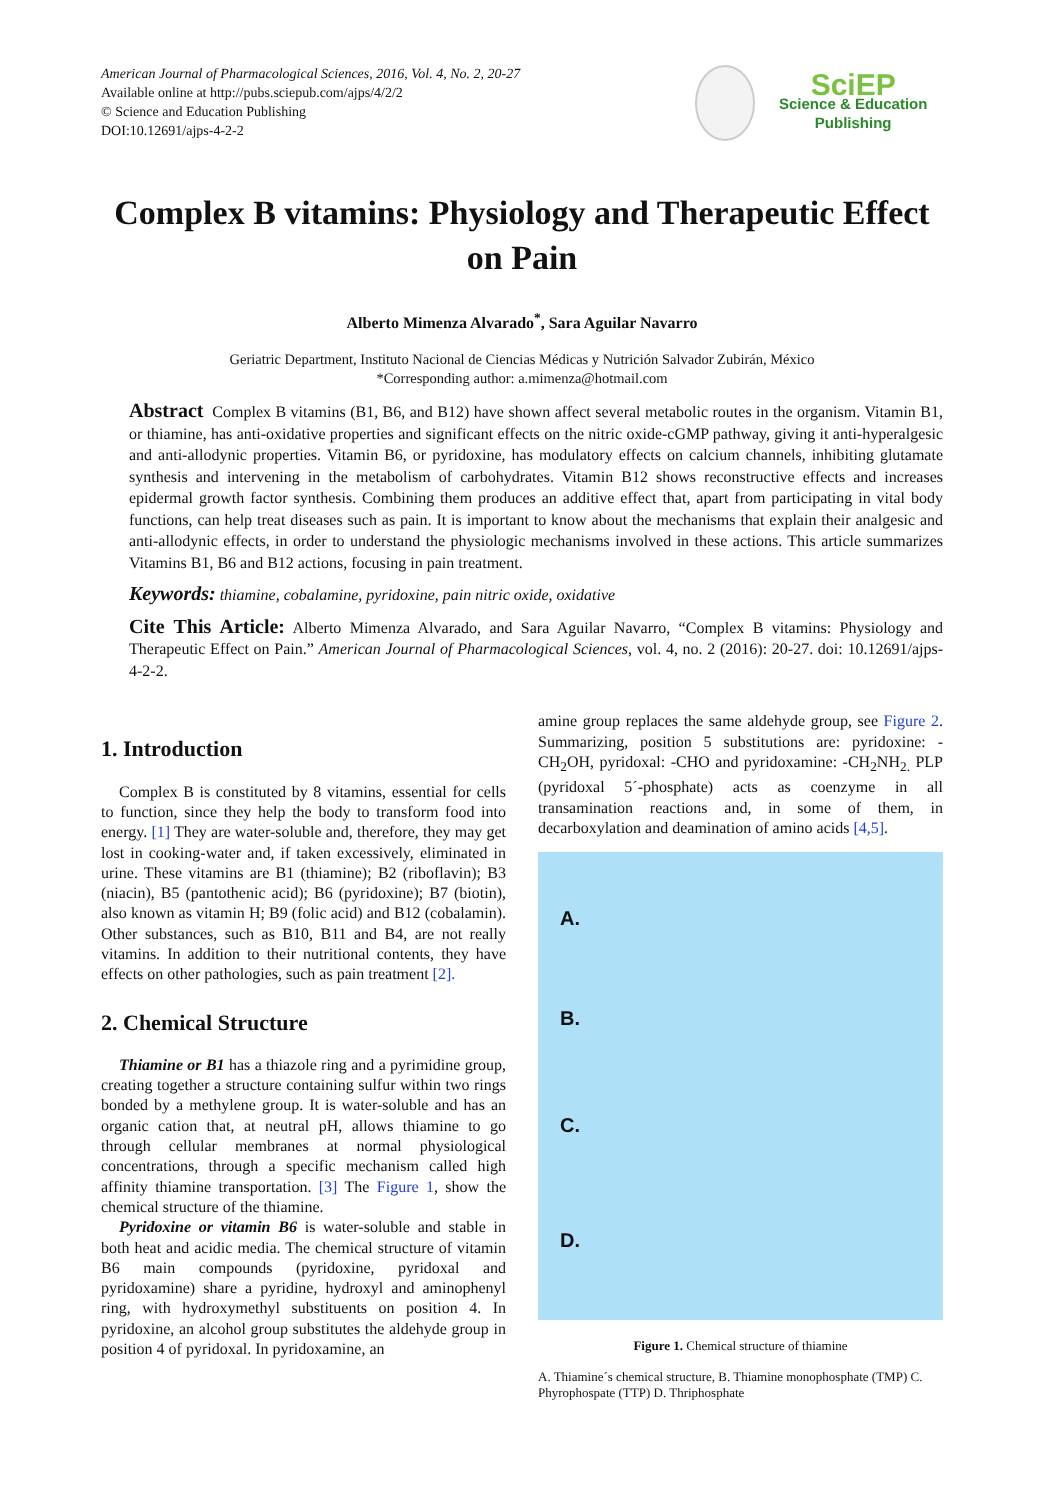American Journal of Pharmacological Sciences, 2016, Vol. 4, No. 2, 20-27
Available online at http://pubs.sciepub.com/ajps/4/2/2
© Science and Education Publishing
DOI:10.12691/ajps-4-2-2
SciEP
Science & Education Publishing
Complex B vitamins: Physiology and Therapeutic Effect on Pain
Alberto Mimenza Alvarado<sup>*</sup>, Sara Aguilar Navarro
Geriatric Department, Instituto Nacional de Ciencias Médicas y Nutrición Salvador Zubirán, México
*Corresponding author: a.mimenza@hotmail.com
Abstract Complex B vitamins (B1, B6, and B12) have shown affect several metabolic routes in the organism. Vitamin B1, or thiamine, has anti-oxidative properties and significant effects on the nitric oxide-cGMP pathway, giving it anti-hyperalgesic and anti-allodynic properties. Vitamin B6, or pyridoxine, has modulatory effects on calcium channels, inhibiting glutamate synthesis and intervening in the metabolism of carbohydrates. Vitamin B12 shows reconstructive effects and increases epidermal growth factor synthesis. Combining them produces an additive effect that, apart from participating in vital body functions, can help treat diseases such as pain. It is important to know about the mechanisms that explain their analgesic and anti-allodynic effects, in order to understand the physiologic mechanisms involved in these actions. This article summarizes Vitamins B1, B6 and B12 actions, focusing in pain treatment.
Keywords: thiamine, cobalamine, pyridoxine, pain nitric oxide, oxidative
Cite This Article: Alberto Mimenza Alvarado, and Sara Aguilar Navarro, “Complex B vitamins: Physiology and Therapeutic Effect on Pain.” American Journal of Pharmacological Sciences, vol. 4, no. 2 (2016): 20-27. doi: 10.12691/ajps-4-2-2.
1. Introduction
Complex B is constituted by 8 vitamins, essential for cells to function, since they help the body to transform food into energy. [1] They are water-soluble and, therefore, they may get lost in cooking-water and, if taken excessively, eliminated in urine. These vitamins are B1 (thiamine); B2 (riboflavin); B3 (niacin), B5 (pantothenic acid); B6 (pyridoxine); B7 (biotin), also known as vitamin H; B9 (folic acid) and B12 (cobalamin). Other substances, such as B10, B11 and B4, are not really vitamins. In addition to their nutritional contents, they have effects on other pathologies, such as pain treatment [2].
2. Chemical Structure
Thiamine or B1 has a thiazole ring and a pyrimidine group, creating together a structure containing sulfur within two rings bonded by a methylene group. It is water-soluble and has an organic cation that, at neutral pH, allows thiamine to go through cellular membranes at normal physiological concentrations, through a specific mechanism called high affinity thiamine transportation. [3] The Figure 1, show the chemical structure of the thiamine.
Pyridoxine or vitamin B6 is water-soluble and stable in both heat and acidic media. The chemical structure of vitamin B6 main compounds (pyridoxine, pyridoxal and pyridoxamine) share a pyridine, hydroxyl and aminophenyl ring, with hydroxymethyl substituents on position 4. In pyridoxine, an alcohol group substitutes the aldehyde group in position 4 of pyridoxal. In pyridoxamine, an
amine group replaces the same aldehyde group, see Figure 2. Summarizing, position 5 substitutions are: pyridoxine: -CH<sub>2</sub>OH, pyridoxal: -CHO and pyridoxamine: -CH<sub>2</sub>NH<sub>2.</sub> PLP (pyridoxal 5´-phosphate) acts as coenzyme in all transamination reactions and, in some of them, in decarboxylation and deamination of amino acids [4,5].
A.
B.
C.
D.
Figure 1. Chemical structure of thiamine
A. Thiamine´s chemical structure, B. Thiamine monophosphate (TMP) C. Phyrophospate (TTP) D. Thriphosphate